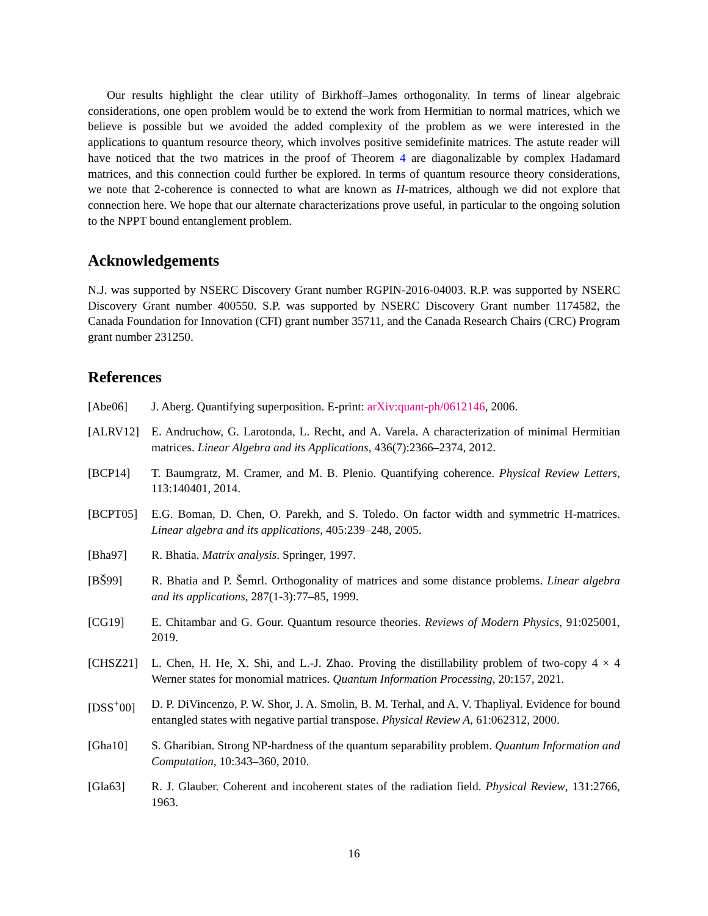Our results highlight the clear utility of Birkhoff–James orthogonality. In terms of linear algebraic considerations, one open problem would be to extend the work from Hermitian to normal matrices, which we believe is possible but we avoided the added complexity of the problem as we were interested in the applications to quantum resource theory, which involves positive semidefinite matrices. The astute reader will have noticed that the two matrices in the proof of Theorem 4 are diagonalizable by complex Hadamard matrices, and this connection could further be explored. In terms of quantum resource theory considerations, we note that 2-coherence is connected to what are known as H-matrices, although we did not explore that connection here. We hope that our alternate characterizations prove useful, in particular to the ongoing solution to the NPPT bound entanglement problem.
Acknowledgements
N.J. was supported by NSERC Discovery Grant number RGPIN-2016-04003. R.P. was supported by NSERC Discovery Grant number 400550. S.P. was supported by NSERC Discovery Grant number 1174582, the Canada Foundation for Innovation (CFI) grant number 35711, and the Canada Research Chairs (CRC) Program grant number 231250.
References
[Abe06] J. Aberg. Quantifying superposition. E-print: arXiv:quant-ph/0612146, 2006.
[ALRV12] E. Andruchow, G. Larotonda, L. Recht, and A. Varela. A characterization of minimal Hermitian matrices. Linear Algebra and its Applications, 436(7):2366–2374, 2012.
[BCP14] T. Baumgratz, M. Cramer, and M. B. Plenio. Quantifying coherence. Physical Review Letters, 113:140401, 2014.
[BCPT05] E.G. Boman, D. Chen, O. Parekh, and S. Toledo. On factor width and symmetric H-matrices. Linear algebra and its applications, 405:239–248, 2005.
[Bha97] R. Bhatia. Matrix analysis. Springer, 1997.
[BŠ99] R. Bhatia and P. Šemrl. Orthogonality of matrices and some distance problems. Linear algebra and its applications, 287(1-3):77–85, 1999.
[CG19] E. Chitambar and G. Gour. Quantum resource theories. Reviews of Modern Physics, 91:025001, 2019.
[CHSZ21] L. Chen, H. He, X. Shi, and L.-J. Zhao. Proving the distillability problem of two-copy 4 × 4 Werner states for monomial matrices. Quantum Information Processing, 20:157, 2021.
[DSS<sup>+</sup>00] D. P. DiVincenzo, P. W. Shor, J. A. Smolin, B. M. Terhal, and A. V. Thapliyal. Evidence for bound entangled states with negative partial transpose. Physical Review A, 61:062312, 2000.
[Gha10] S. Gharibian. Strong NP-hardness of the quantum separability problem. Quantum Information and Computation, 10:343–360, 2010.
[Gla63] R. J. Glauber. Coherent and incoherent states of the radiation field. Physical Review, 131:2766, 1963.
16